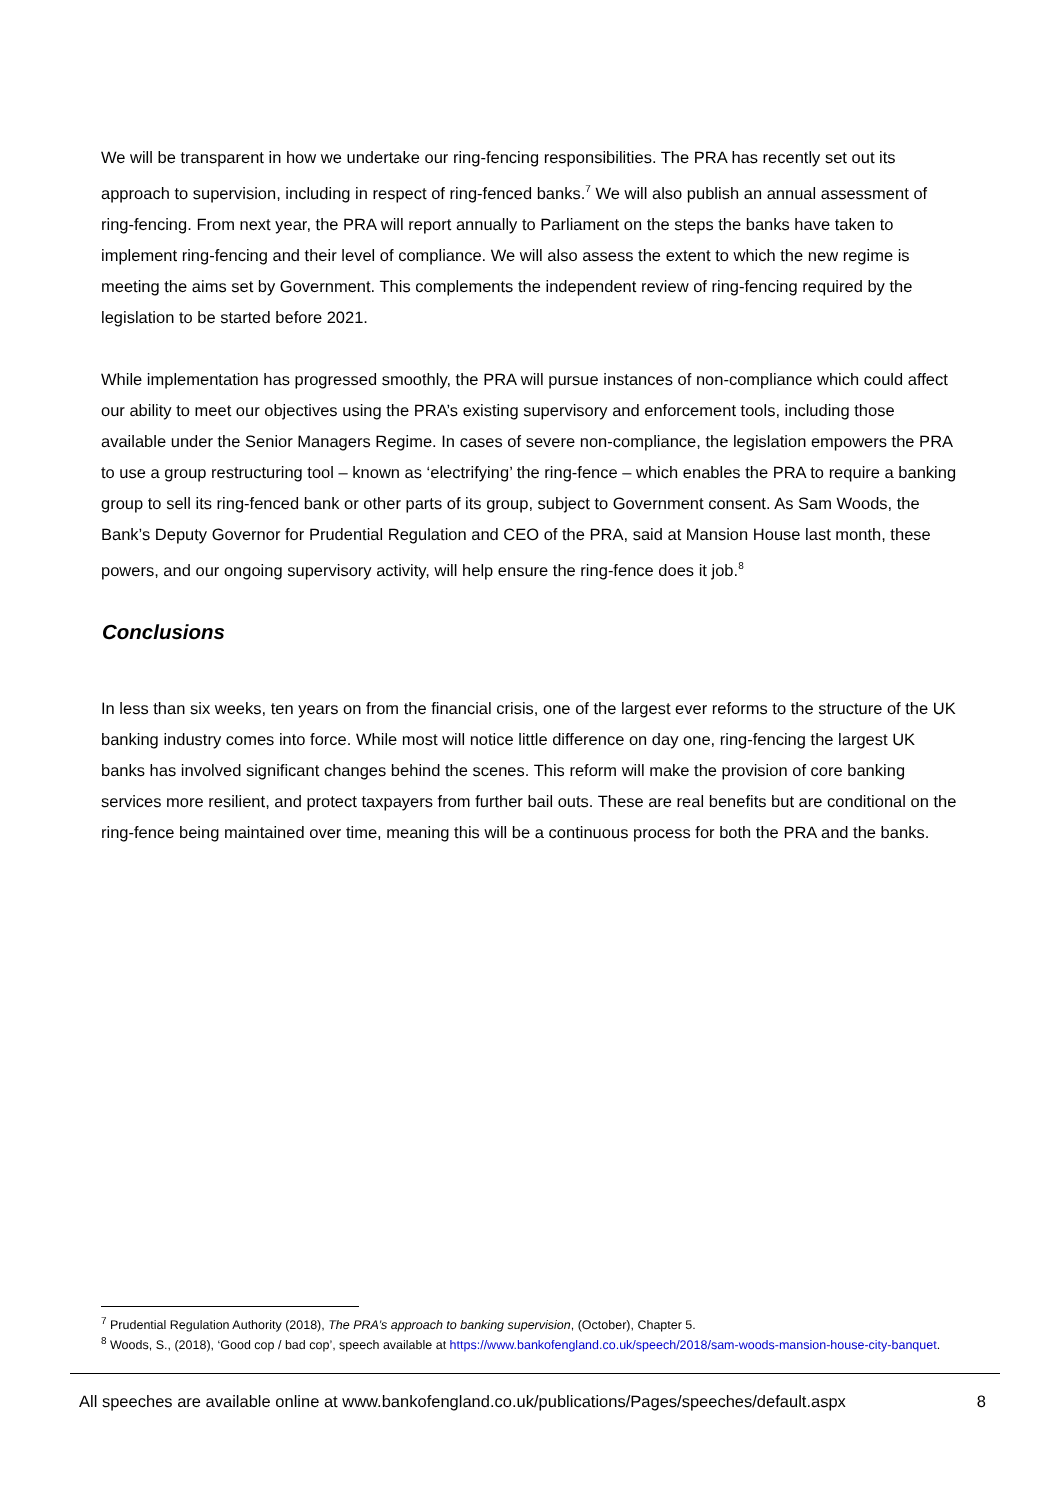We will be transparent in how we undertake our ring-fencing responsibilities. The PRA has recently set out its approach to supervision, including in respect of ring-fenced banks.<sup>7</sup> We will also publish an annual assessment of ring-fencing. From next year, the PRA will report annually to Parliament on the steps the banks have taken to implement ring-fencing and their level of compliance. We will also assess the extent to which the new regime is meeting the aims set by Government. This complements the independent review of ring-fencing required by the legislation to be started before 2021.
While implementation has progressed smoothly, the PRA will pursue instances of non-compliance which could affect our ability to meet our objectives using the PRA’s existing supervisory and enforcement tools, including those available under the Senior Managers Regime. In cases of severe non-compliance, the legislation empowers the PRA to use a group restructuring tool – known as ‘electrifying’ the ring-fence – which enables the PRA to require a banking group to sell its ring-fenced bank or other parts of its group, subject to Government consent. As Sam Woods, the Bank’s Deputy Governor for Prudential Regulation and CEO of the PRA, said at Mansion House last month, these powers, and our ongoing supervisory activity, will help ensure the ring-fence does it job.<sup>8</sup>
Conclusions
In less than six weeks, ten years on from the financial crisis, one of the largest ever reforms to the structure of the UK banking industry comes into force. While most will notice little difference on day one, ring-fencing the largest UK banks has involved significant changes behind the scenes. This reform will make the provision of core banking services more resilient, and protect taxpayers from further bail outs. These are real benefits but are conditional on the ring-fence being maintained over time, meaning this will be a continuous process for both the PRA and the banks.
<sup>7</sup> Prudential Regulation Authority (2018), The PRA’s approach to banking supervision, (October), Chapter 5.
<sup>8</sup> Woods, S., (2018), ‘Good cop / bad cop’, speech available at https://www.bankofengland.co.uk/speech/2018/sam-woods-mansion-house-city-banquet.
All speeches are available online at www.bankofengland.co.uk/publications/Pages/speeches/default.aspx 8